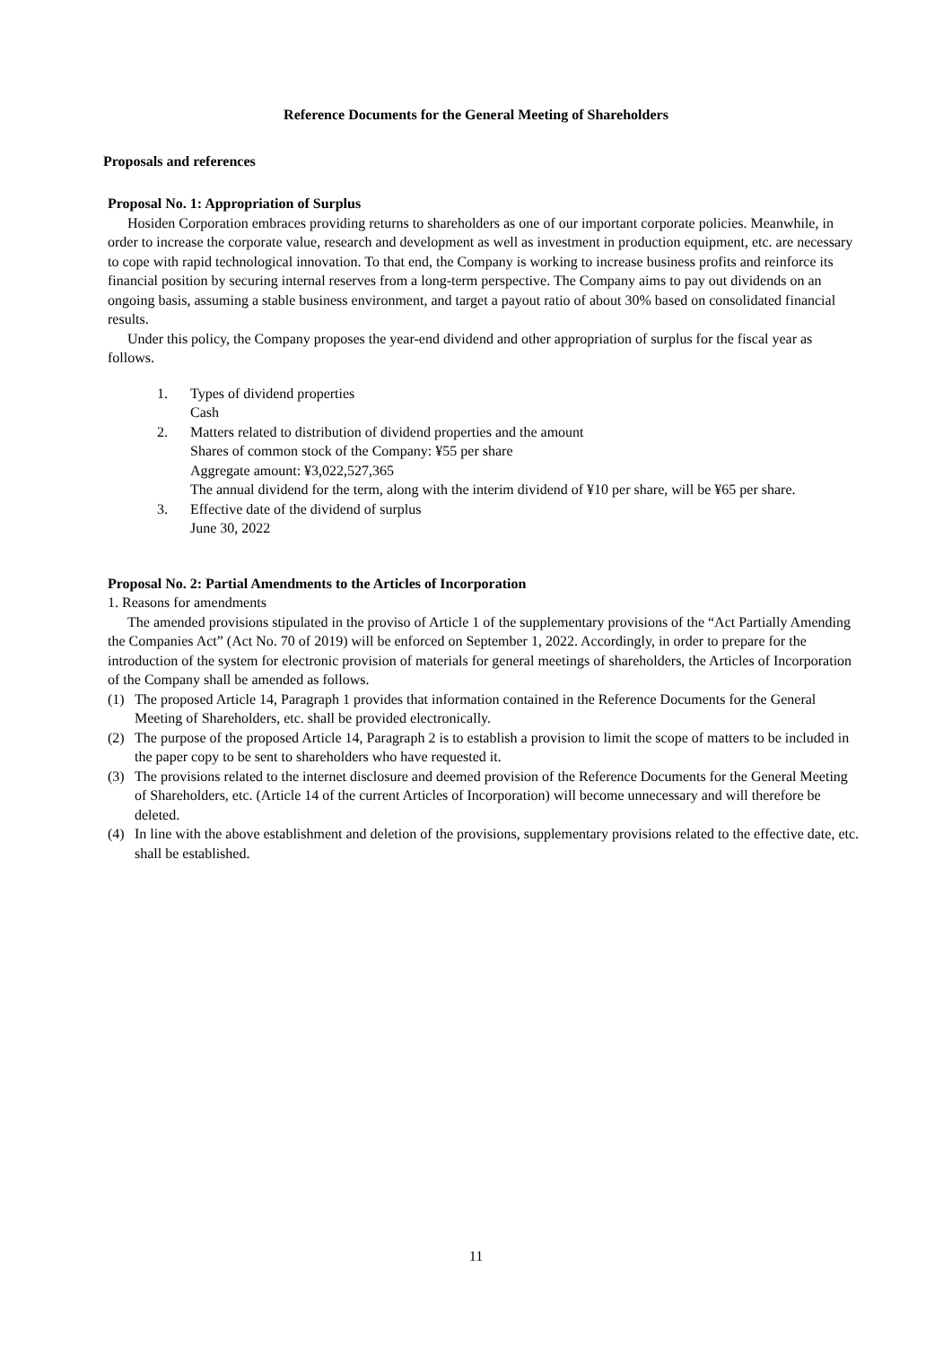Reference Documents for the General Meeting of Shareholders
Proposals and references
Proposal No. 1: Appropriation of Surplus
Hosiden Corporation embraces providing returns to shareholders as one of our important corporate policies. Meanwhile, in order to increase the corporate value, research and development as well as investment in production equipment, etc. are necessary to cope with rapid technological innovation. To that end, the Company is working to increase business profits and reinforce its financial position by securing internal reserves from a long-term perspective. The Company aims to pay out dividends on an ongoing basis, assuming a stable business environment, and target a payout ratio of about 30% based on consolidated financial results.
Under this policy, the Company proposes the year-end dividend and other appropriation of surplus for the fiscal year as follows.
1. Types of dividend properties
Cash
2. Matters related to distribution of dividend properties and the amount
Shares of common stock of the Company: ¥55 per share
Aggregate amount: ¥3,022,527,365
The annual dividend for the term, along with the interim dividend of ¥10 per share, will be ¥65 per share.
3. Effective date of the dividend of surplus
June 30, 2022
Proposal No. 2: Partial Amendments to the Articles of Incorporation
1. Reasons for amendments
The amended provisions stipulated in the proviso of Article 1 of the supplementary provisions of the “Act Partially Amending the Companies Act” (Act No. 70 of 2019) will be enforced on September 1, 2022. Accordingly, in order to prepare for the introduction of the system for electronic provision of materials for general meetings of shareholders, the Articles of Incorporation of the Company shall be amended as follows.
(1) The proposed Article 14, Paragraph 1 provides that information contained in the Reference Documents for the General Meeting of Shareholders, etc. shall be provided electronically.
(2) The purpose of the proposed Article 14, Paragraph 2 is to establish a provision to limit the scope of matters to be included in the paper copy to be sent to shareholders who have requested it.
(3) The provisions related to the internet disclosure and deemed provision of the Reference Documents for the General Meeting of Shareholders, etc. (Article 14 of the current Articles of Incorporation) will become unnecessary and will therefore be deleted.
(4) In line with the above establishment and deletion of the provisions, supplementary provisions related to the effective date, etc. shall be established.
11